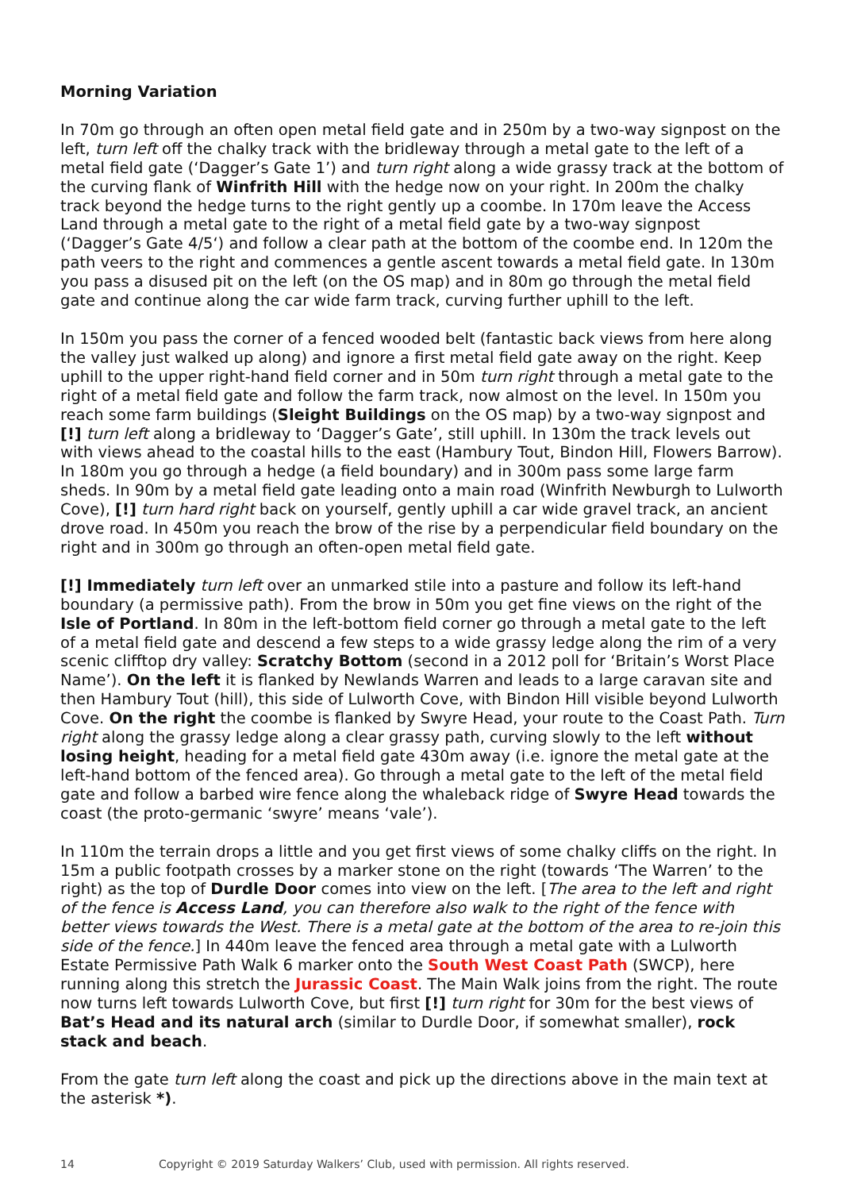Morning Variation
In 70m go through an often open metal field gate and in 250m by a two-way signpost on the left, turn left off the chalky track with the bridleway through a metal gate to the left of a metal field gate (‘Dagger’s Gate 1’) and turn right along a wide grassy track at the bottom of the curving flank of Winfrith Hill with the hedge now on your right. In 200m the chalky track beyond the hedge turns to the right gently up a coombe. In 170m leave the Access Land through a metal gate to the right of a metal field gate by a two-way signpost (‘Dagger’s Gate 4/5‘) and follow a clear path at the bottom of the coombe end. In 120m the path veers to the right and commences a gentle ascent towards a metal field gate. In 130m you pass a disused pit on the left (on the OS map) and in 80m go through the metal field gate and continue along the car wide farm track, curving further uphill to the left.
In 150m you pass the corner of a fenced wooded belt (fantastic back views from here along the valley just walked up along) and ignore a first metal field gate away on the right. Keep uphill to the upper right-hand field corner and in 50m turn right through a metal gate to the right of a metal field gate and follow the farm track, now almost on the level. In 150m you reach some farm buildings (Sleight Buildings on the OS map) by a two-way signpost and [!] turn left along a bridleway to ‘Dagger’s Gate’, still uphill. In 130m the track levels out with views ahead to the coastal hills to the east (Hambury Tout, Bindon Hill, Flowers Barrow). In 180m you go through a hedge (a field boundary) and in 300m pass some large farm sheds. In 90m by a metal field gate leading onto a main road (Winfrith Newburgh to Lulworth Cove), [!] turn hard right back on yourself, gently uphill a car wide gravel track, an ancient drove road. In 450m you reach the brow of the rise by a perpendicular field boundary on the right and in 300m go through an often-open metal field gate.
[!] Immediately turn left over an unmarked stile into a pasture and follow its left-hand boundary (a permissive path). From the brow in 50m you get fine views on the right of the Isle of Portland. In 80m in the left-bottom field corner go through a metal gate to the left of a metal field gate and descend a few steps to a wide grassy ledge along the rim of a very scenic clifftop dry valley: Scratchy Bottom (second in a 2012 poll for ‘Britain’s Worst Place Name’). On the left it is flanked by Newlands Warren and leads to a large caravan site and then Hambury Tout (hill), this side of Lulworth Cove, with Bindon Hill visible beyond Lulworth Cove. On the right the coombe is flanked by Swyre Head, your route to the Coast Path. Turn right along the grassy ledge along a clear grassy path, curving slowly to the left without losing height, heading for a metal field gate 430m away (i.e. ignore the metal gate at the left-hand bottom of the fenced area). Go through a metal gate to the left of the metal field gate and follow a barbed wire fence along the whaleback ridge of Swyre Head towards the coast (the proto-germanic ‘swyre’ means ‘vale’).
In 110m the terrain drops a little and you get first views of some chalky cliffs on the right. In 15m a public footpath crosses by a marker stone on the right (towards ‘The Warren’ to the right) as the top of Durdle Door comes into view on the left. [The area to the left and right of the fence is Access Land, you can therefore also walk to the right of the fence with better views towards the West. There is a metal gate at the bottom of the area to re-join this side of the fence.] In 440m leave the fenced area through a metal gate with a Lulworth Estate Permissive Path Walk 6 marker onto the South West Coast Path (SWCP), here running along this stretch the Jurassic Coast. The Main Walk joins from the right. The route now turns left towards Lulworth Cove, but first [!] turn right for 30m for the best views of Bat’s Head and its natural arch (similar to Durdle Door, if somewhat smaller), rock stack and beach.
From the gate turn left along the coast and pick up the directions above in the main text at the asterisk *).
14 Copyright © 2019 Saturday Walkers’ Club, used with permission. All rights reserved.